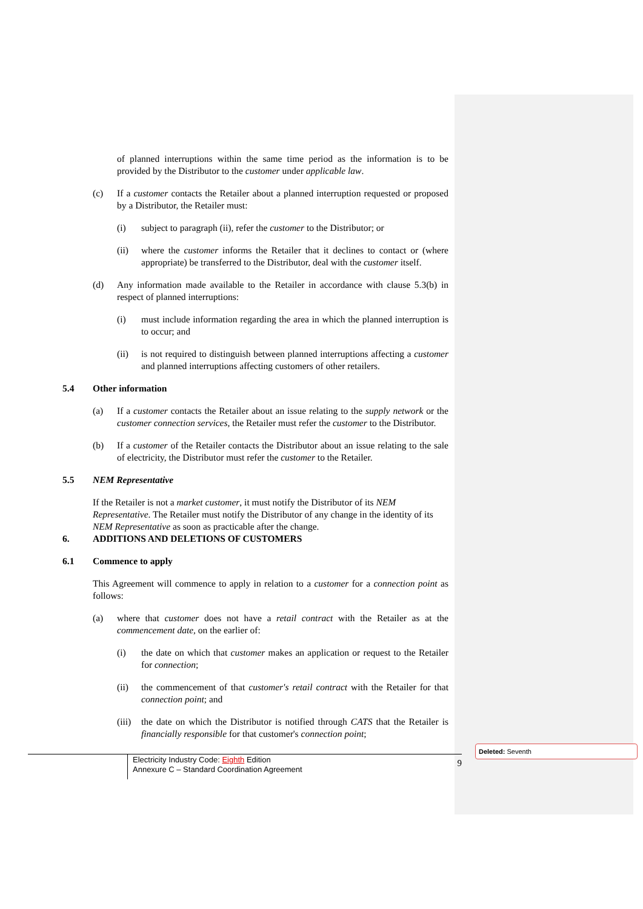of planned interruptions within the same time period as the information is to be provided by the Distributor to the customer under applicable law.
(c) If a customer contacts the Retailer about a planned interruption requested or proposed by a Distributor, the Retailer must:
(i) subject to paragraph (ii), refer the customer to the Distributor; or
(ii) where the customer informs the Retailer that it declines to contact or (where appropriate) be transferred to the Distributor, deal with the customer itself.
(d) Any information made available to the Retailer in accordance with clause 5.3(b) in respect of planned interruptions:
(i) must include information regarding the area in which the planned interruption is to occur; and
(ii) is not required to distinguish between planned interruptions affecting a customer and planned interruptions affecting customers of other retailers.
5.4 Other information
(a) If a customer contacts the Retailer about an issue relating to the supply network or the customer connection services, the Retailer must refer the customer to the Distributor.
(b) If a customer of the Retailer contacts the Distributor about an issue relating to the sale of electricity, the Distributor must refer the customer to the Retailer.
5.5 NEM Representative
If the Retailer is not a market customer, it must notify the Distributor of its NEM Representative. The Retailer must notify the Distributor of any change in the identity of its NEM Representative as soon as practicable after the change.
6. ADDITIONS AND DELETIONS OF CUSTOMERS
6.1 Commence to apply
This Agreement will commence to apply in relation to a customer for a connection point as follows:
(a) where that customer does not have a retail contract with the Retailer as at the commencement date, on the earlier of:
(i) the date on which that customer makes an application or request to the Retailer for connection;
(ii) the commencement of that customer's retail contract with the Retailer for that connection point; and
(iii)
the date on which the Distributor is notified through CATS that the Retailer is financially responsible for that customer's connection point;
Electricity Industry Code: Eighth Edition
Annexure C – Standard Coordination Agreement
9
Deleted: Seventh